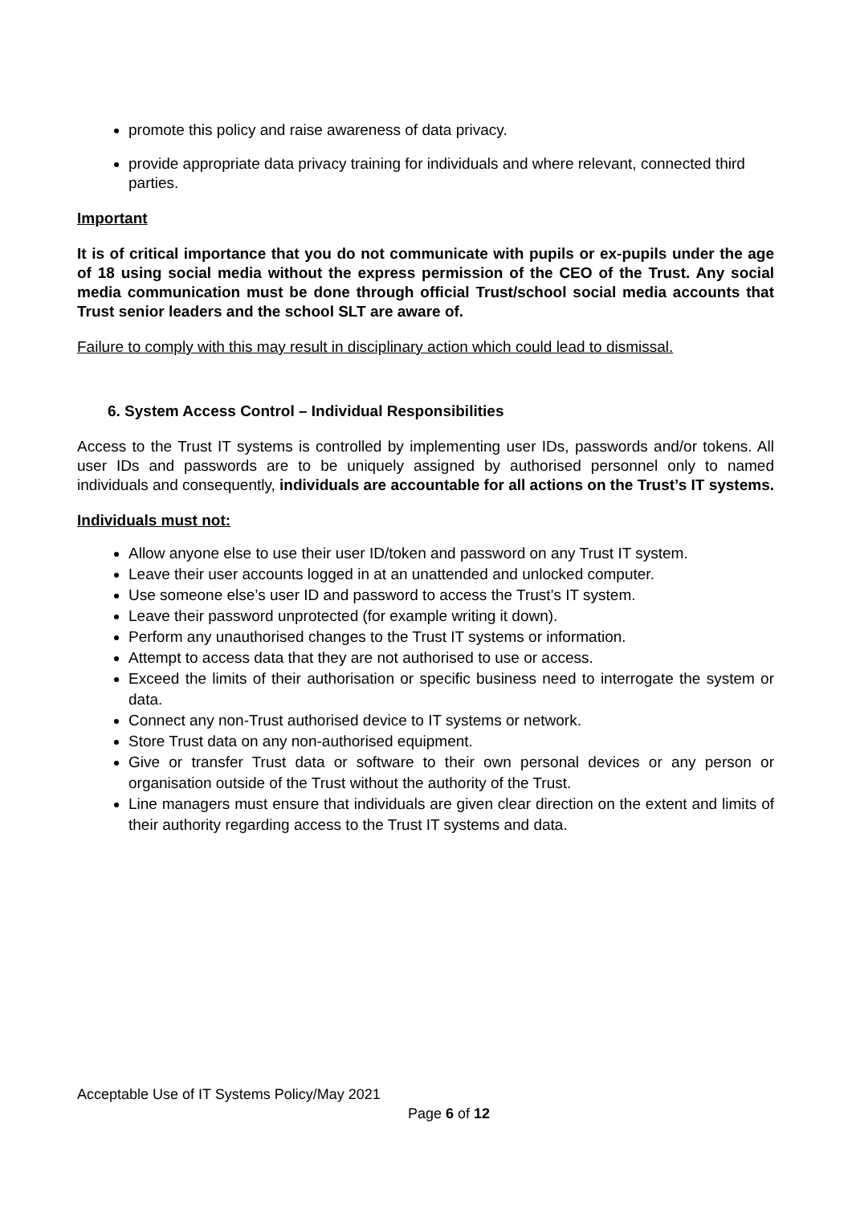promote this policy and raise awareness of data privacy.
provide appropriate data privacy training for individuals and where relevant, connected third parties.
Important
It is of critical importance that you do not communicate with pupils or ex-pupils under the age of 18 using social media without the express permission of the CEO of the Trust. Any social media communication must be done through official Trust/school social media accounts that Trust senior leaders and the school SLT are aware of.
Failure to comply with this may result in disciplinary action which could lead to dismissal.
6. System Access Control – Individual Responsibilities
Access to the Trust IT systems is controlled by implementing user IDs, passwords and/or tokens. All user IDs and passwords are to be uniquely assigned by authorised personnel only to named individuals and consequently, individuals are accountable for all actions on the Trust’s IT systems.
Individuals must not:
Allow anyone else to use their user ID/token and password on any Trust IT system.
Leave their user accounts logged in at an unattended and unlocked computer.
Use someone else’s user ID and password to access the Trust’s IT system.
Leave their password unprotected (for example writing it down).
Perform any unauthorised changes to the Trust IT systems or information.
Attempt to access data that they are not authorised to use or access.
Exceed the limits of their authorisation or specific business need to interrogate the system or data.
Connect any non-Trust authorised device to IT systems or network.
Store Trust data on any non-authorised equipment.
Give or transfer Trust data or software to their own personal devices or any person or organisation outside of the Trust without the authority of the Trust.
Line managers must ensure that individuals are given clear direction on the extent and limits of their authority regarding access to the Trust IT systems and data.
Acceptable Use of IT Systems Policy/May 2021
Page 6 of 12